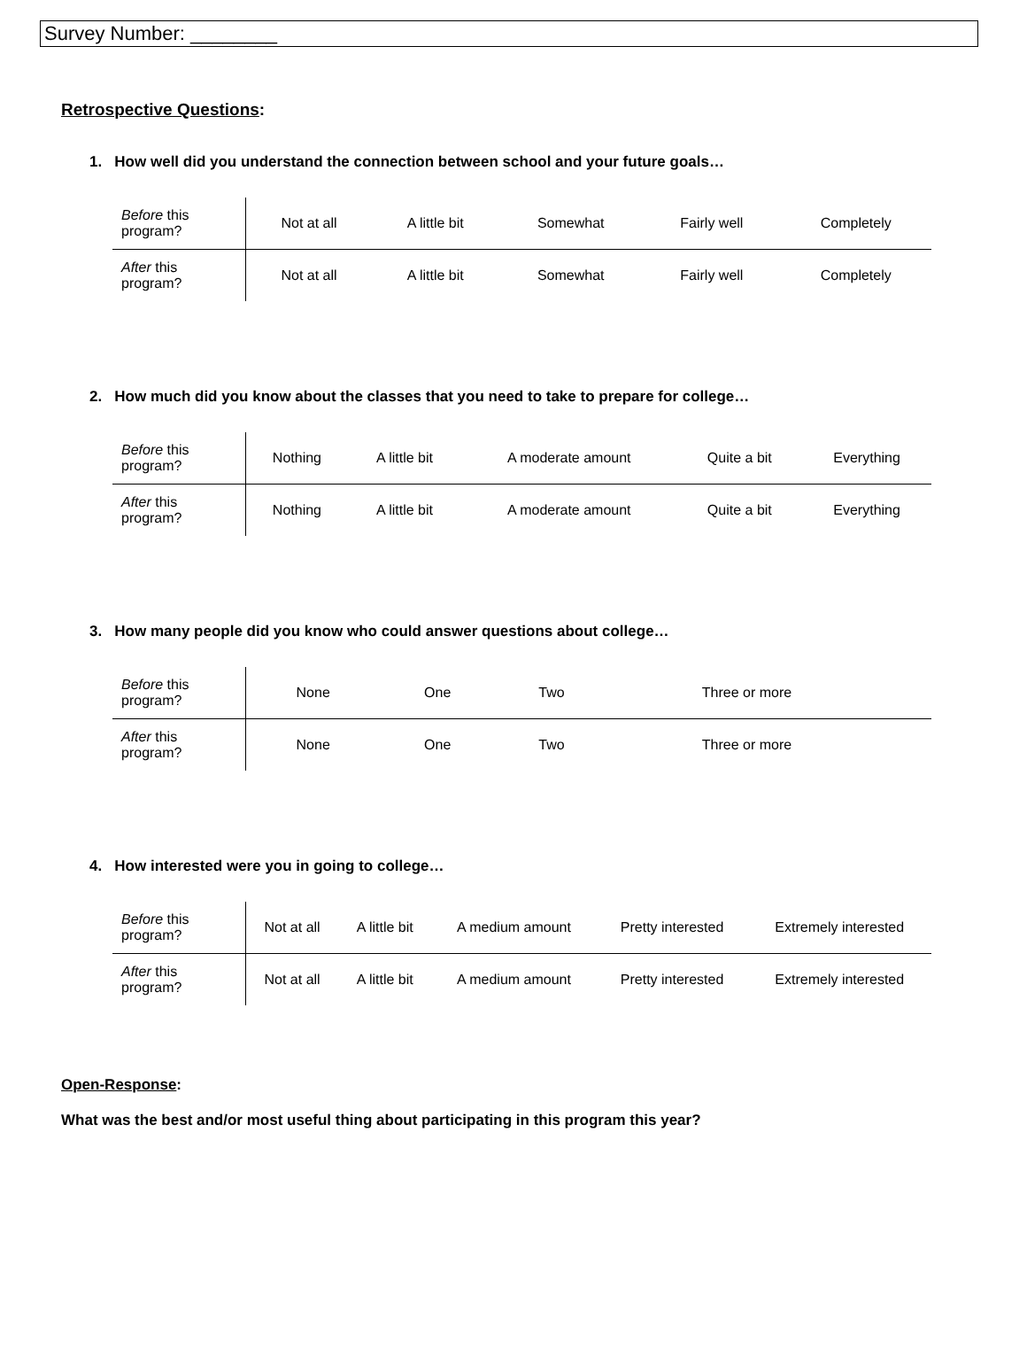Survey Number: ________
Retrospective Questions:
1. How well did you understand the connection between school and your future goals…
| Before this program? | Not at all | A little bit | Somewhat | Fairly well | Completely |
| After this program? | Not at all | A little bit | Somewhat | Fairly well | Completely |
2. How much did you know about the classes that you need to take to prepare for college…
| Before this program? | Nothing | A little bit | A moderate amount | Quite a bit | Everything |
| After this program? | Nothing | A little bit | A moderate amount | Quite a bit | Everything |
3. How many people did you know who could answer questions about college…
| Before this program? | None | One | Two | Three or more | |
| After this program? | None | One | Two | Three or more | |
4. How interested were you in going to college…
| Before this program? | Not at all | A little bit | A medium amount | Pretty interested | Extremely interested |
| After this program? | Not at all | A little bit | A medium amount | Pretty interested | Extremely interested |
Open-Response:
What was the best and/or most useful thing about participating in this program this year?